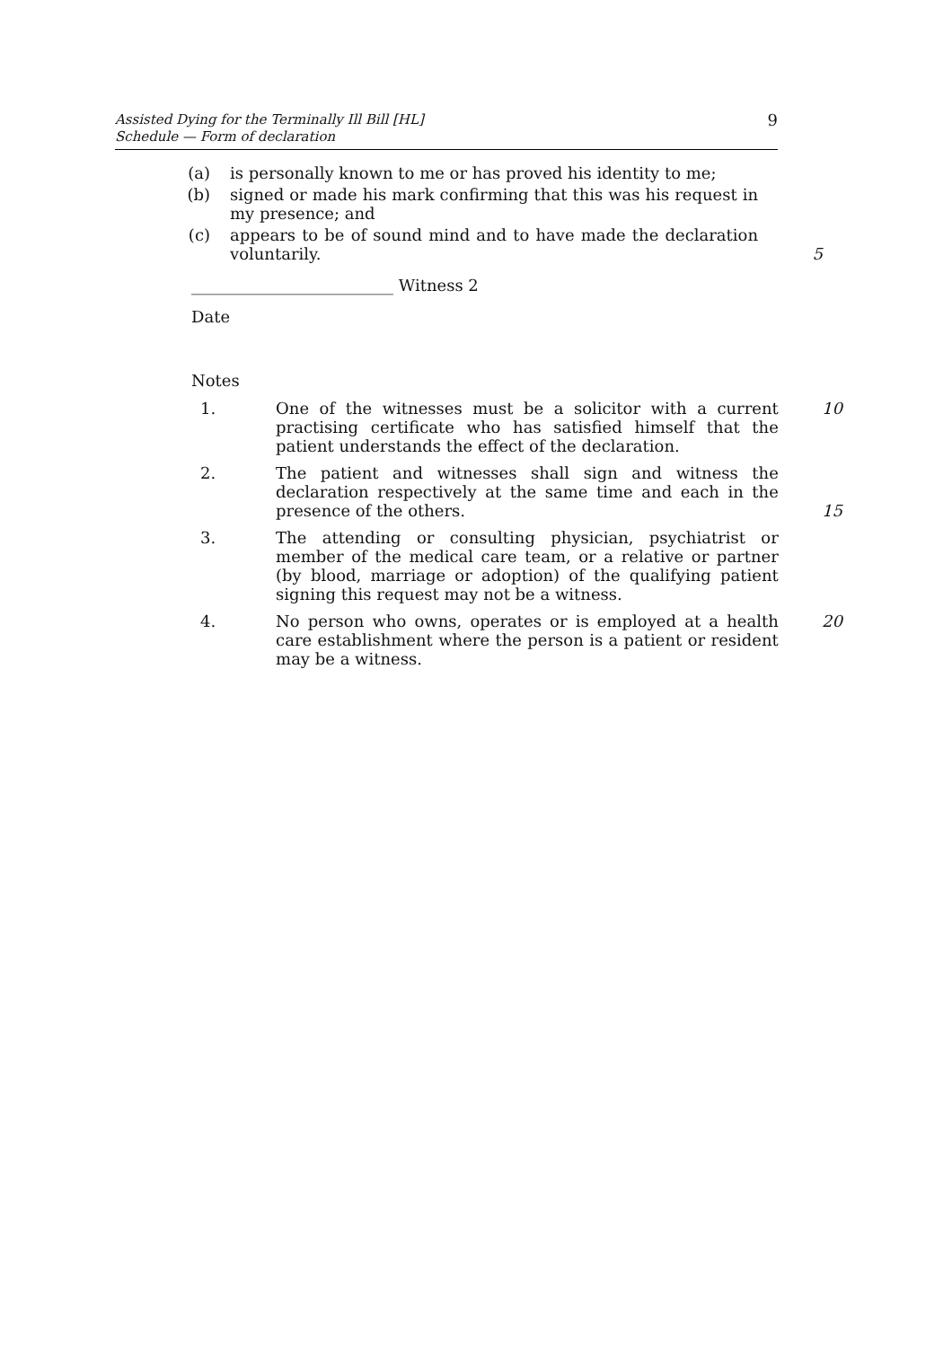Assisted Dying for the Terminally Ill Bill [HL]
Schedule — Form of declaration
9
(a) is personally known to me or has proved his identity to me;
(b) signed or made his mark confirming that this was his request in my presence; and
(c) appears to be of sound mind and to have made the declaration voluntarily.
5
_________________________ Witness 2
Date
Notes
1. One of the witnesses must be a solicitor with a current practising certificate who has satisfied himself that the patient understands the effect of the declaration.
10
2. The patient and witnesses shall sign and witness the declaration respectively at the same time and each in the presence of the others.
15
3. The attending or consulting physician, psychiatrist or member of the medical care team, or a relative or partner (by blood, marriage or adoption) of the qualifying patient signing this request may not be a witness.
4. No person who owns, operates or is employed at a health care establishment where the person is a patient or resident may be a witness.
20